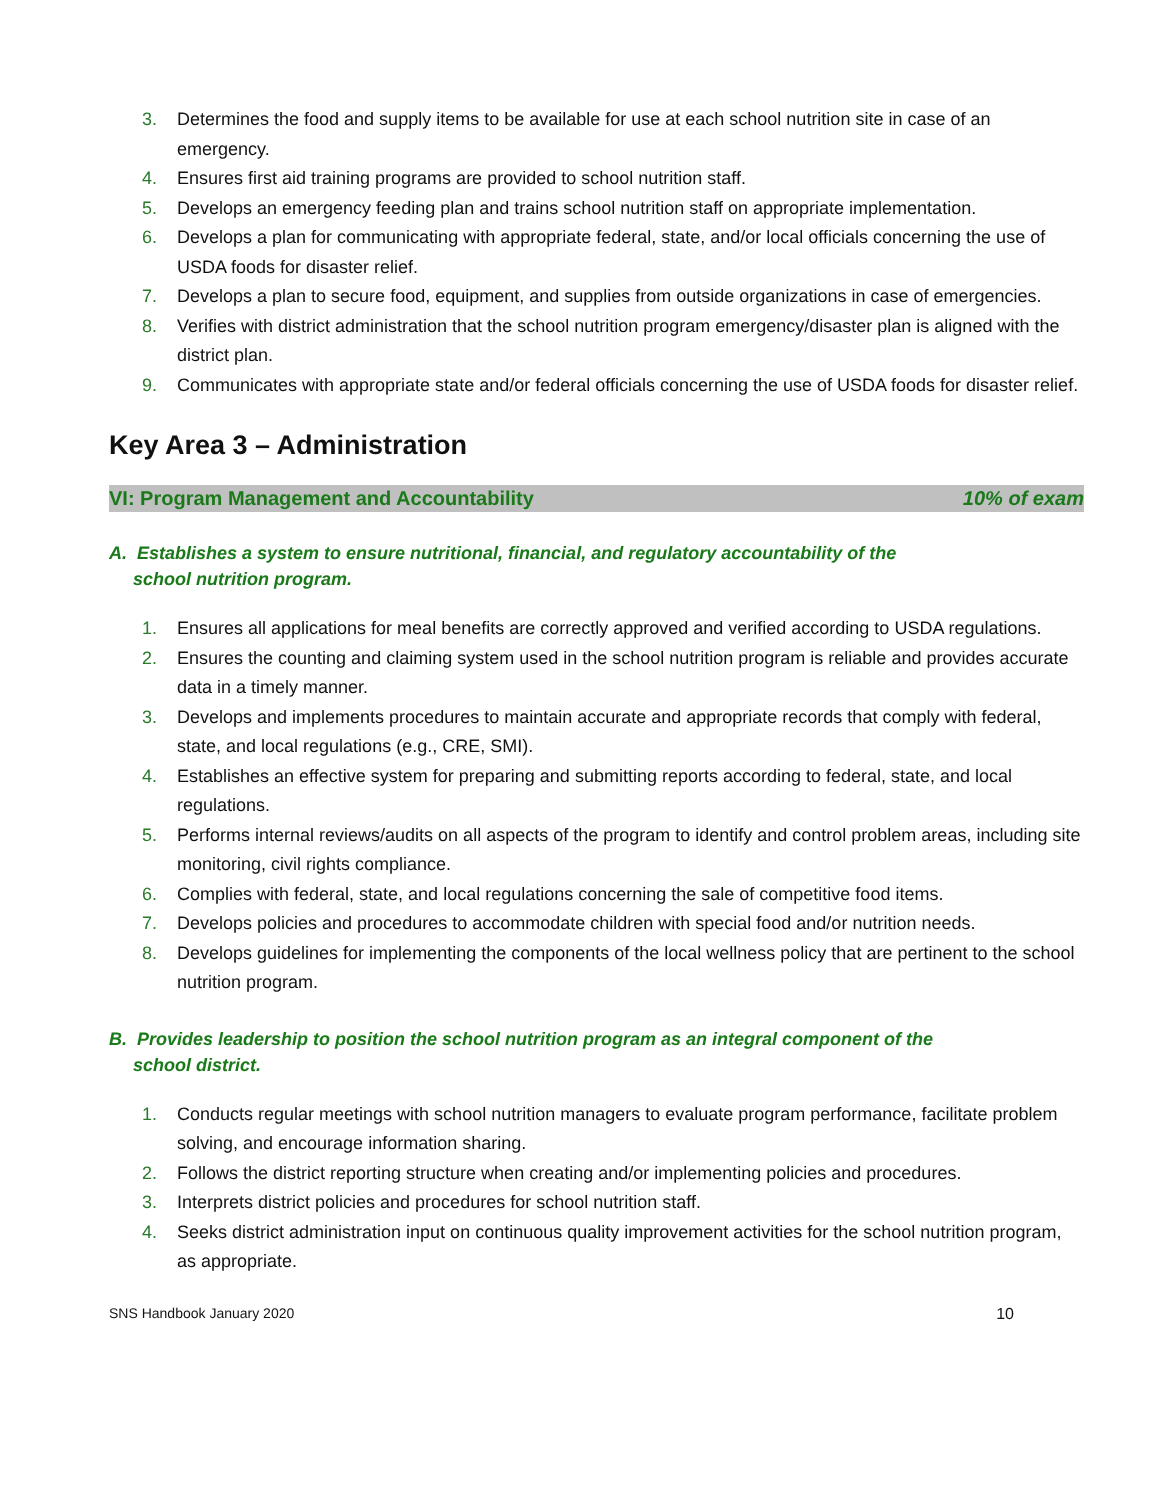3. Determines the food and supply items to be available for use at each school nutrition site in case of an emergency.
4. Ensures first aid training programs are provided to school nutrition staff.
5. Develops an emergency feeding plan and trains school nutrition staff on appropriate implementation.
6. Develops a plan for communicating with appropriate federal, state, and/or local officials concerning the use of USDA foods for disaster relief.
7. Develops a plan to secure food, equipment, and supplies from outside organizations in case of emergencies.
8. Verifies with district administration that the school nutrition program emergency/disaster plan is aligned with the district plan.
9. Communicates with appropriate state and/or federal officials concerning the use of USDA foods for disaster relief.
Key Area 3 – Administration
VI: Program Management and Accountability 10% of exam
A. Establishes a system to ensure nutritional, financial, and regulatory accountability of the
school nutrition program.
1. Ensures all applications for meal benefits are correctly approved and verified according to USDA regulations.
2. Ensures the counting and claiming system used in the school nutrition program is reliable and provides accurate data in a timely manner.
3. Develops and implements procedures to maintain accurate and appropriate records that comply with federal, state, and local regulations (e.g., CRE, SMI).
4. Establishes an effective system for preparing and submitting reports according to federal, state, and local regulations.
5. Performs internal reviews/audits on all aspects of the program to identify and control problem areas, including site monitoring, civil rights compliance.
6. Complies with federal, state, and local regulations concerning the sale of competitive food items.
7. Develops policies and procedures to accommodate children with special food and/or nutrition needs.
8. Develops guidelines for implementing the components of the local wellness policy that are pertinent to the school nutrition program.
B. Provides leadership to position the school nutrition program as an integral component of the
school district.
1. Conducts regular meetings with school nutrition managers to evaluate program performance, facilitate problem solving, and encourage information sharing.
2. Follows the district reporting structure when creating and/or implementing policies and procedures.
3. Interprets district policies and procedures for school nutrition staff.
4. Seeks district administration input on continuous quality improvement activities for the school nutrition program, as appropriate.
SNS Handbook January 2020 10